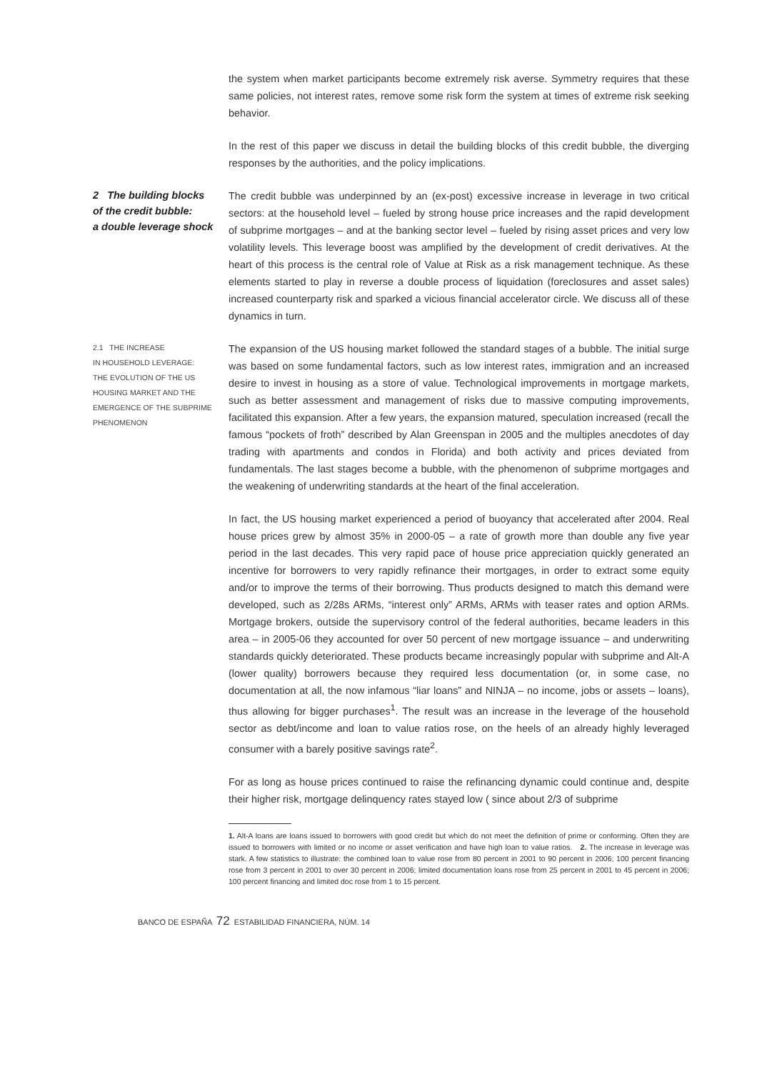the system when market participants become extremely risk averse. Symmetry requires that these same policies, not interest rates, remove some risk form the system at times of extreme risk seeking behavior.
In the rest of this paper we discuss in detail the building blocks of this credit bubble, the diverging responses by the authorities, and the policy implications.
2 The building blocks
of the credit bubble:
a double leverage shock
The credit bubble was underpinned by an (ex-post) excessive increase in leverage in two critical sectors: at the household level – fueled by strong house price increases and the rapid development of subprime mortgages – and at the banking sector level – fueled by rising asset prices and very low volatility levels. This leverage boost was amplified by the development of credit derivatives. At the heart of this process is the central role of Value at Risk as a risk management technique. As these elements started to play in reverse a double process of liquidation (foreclosures and asset sales) increased counterparty risk and sparked a vicious financial accelerator circle. We discuss all of these dynamics in turn.
2.1 THE INCREASE
IN HOUSEHOLD LEVERAGE:
THE EVOLUTION OF THE US
HOUSING MARKET AND THE
EMERGENCE OF THE SUBPRIME
PHENOMENON
The expansion of the US housing market followed the standard stages of a bubble. The initial surge was based on some fundamental factors, such as low interest rates, immigration and an increased desire to invest in housing as a store of value. Technological improvements in mortgage markets, such as better assessment and management of risks due to massive computing improvements, facilitated this expansion. After a few years, the expansion matured, speculation increased (recall the famous “pockets of froth” described by Alan Greenspan in 2005 and the multiples anecdotes of day trading with apartments and condos in Florida) and both activity and prices deviated from fundamentals. The last stages become a bubble, with the phenomenon of subprime mortgages and the weakening of underwriting standards at the heart of the final acceleration.
In fact, the US housing market experienced a period of buoyancy that accelerated after 2004. Real house prices grew by almost 35% in 2000-05 – a rate of growth more than double any five year period in the last decades. This very rapid pace of house price appreciation quickly generated an incentive for borrowers to very rapidly refinance their mortgages, in order to extract some equity and/or to improve the terms of their borrowing. Thus products designed to match this demand were developed, such as 2/28s ARMs, “interest only” ARMs, ARMs with teaser rates and option ARMs. Mortgage brokers, outside the supervisory control of the federal authorities, became leaders in this area – in 2005-06 they accounted for over 50 percent of new mortgage issuance – and underwriting standards quickly deteriorated. These products became increasingly popular with subprime and Alt-A (lower quality) borrowers because they required less documentation (or, in some case, no documentation at all, the now infamous “liar loans” and NINJA – no income, jobs or assets – loans), thus allowing for bigger purchases<sup>1</sup>. The result was an increase in the leverage of the household sector as debt/income and loan to value ratios rose, on the heels of an already highly leveraged consumer with a barely positive savings rate<sup>2</sup>.
For as long as house prices continued to raise the refinancing dynamic could continue and, despite their higher risk, mortgage delinquency rates stayed low ( since about 2/3 of subprime
1. Alt-A loans are loans issued to borrowers with good credit but which do not meet the definition of prime or conforming. Often they are issued to borrowers with limited or no income or asset verification and have high loan to value ratios. 2. The increase in leverage was stark. A few statistics to illustrate: the combined loan to value rose from 80 percent in 2001 to 90 percent in 2006; 100 percent financing rose from 3 percent in 2001 to over 30 percent in 2006; limited documentation loans rose from 25 percent in 2001 to 45 percent in 2006; 100 percent financing and limited doc rose from 1 to 15 percent.
BANCO DE ESPAÑA 72 ESTABILIDAD FINANCIERA, NÚM. 14